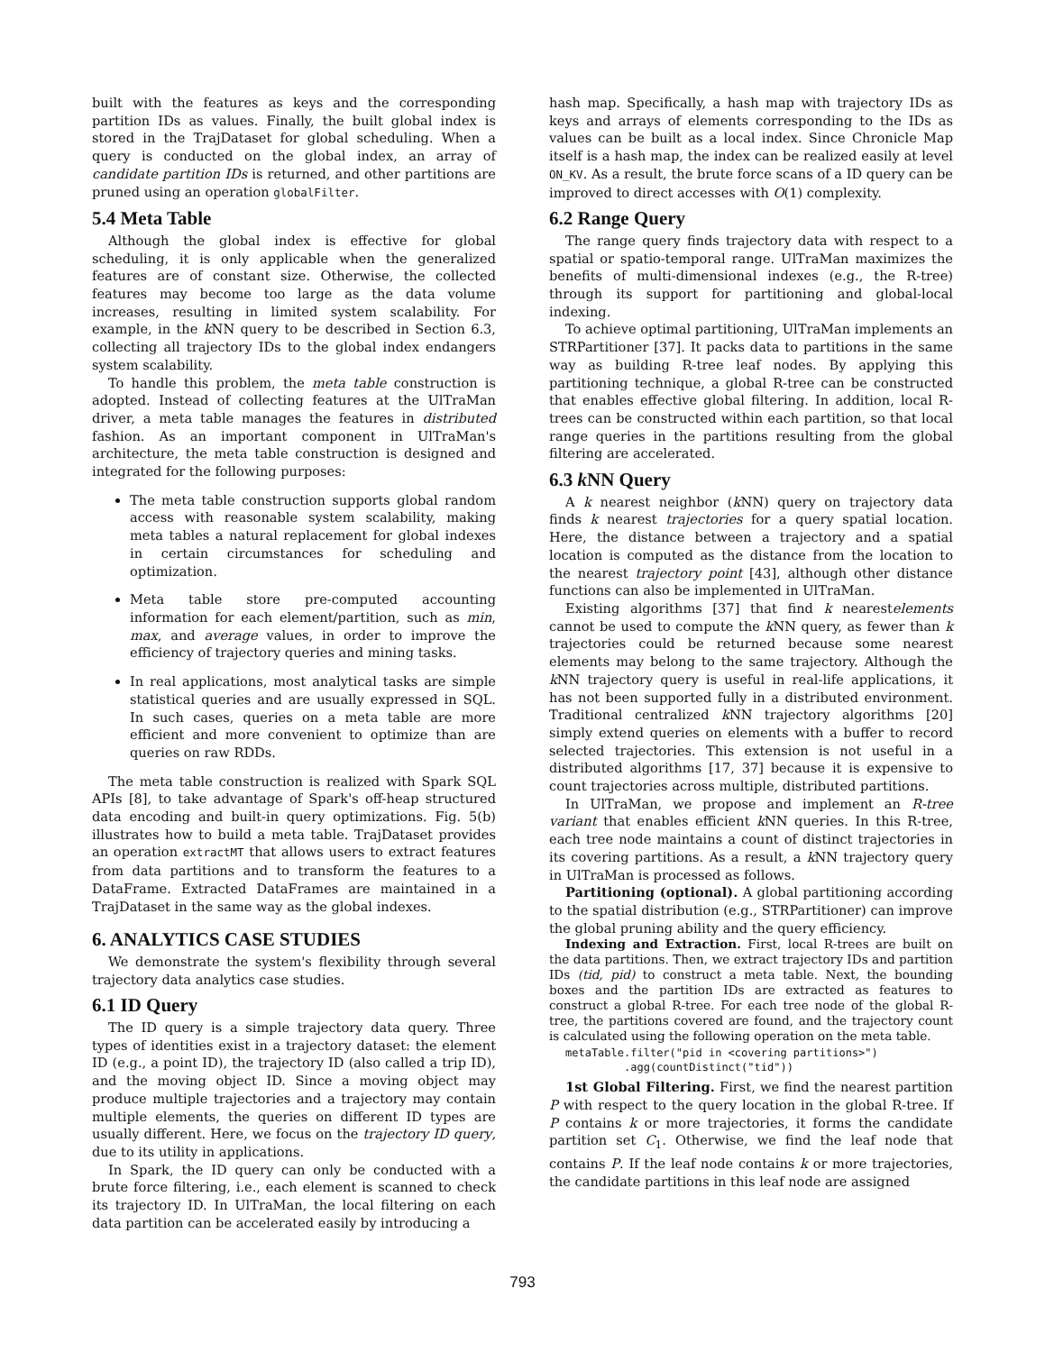built with the features as keys and the corresponding partition IDs as values. Finally, the built global index is stored in the TrajDataset for global scheduling. When a query is conducted on the global index, an array of candidate partition IDs is returned, and other partitions are pruned using an operation globalFilter.
5.4 Meta Table
Although the global index is effective for global scheduling, it is only applicable when the generalized features are of constant size. Otherwise, the collected features may become too large as the data volume increases, resulting in limited system scalability. For example, in the k NN query to be described in Section 6.3, collecting all trajectory IDs to the global index endangers system scalability.
To handle this problem, the meta table construction is adopted. Instead of collecting features at the UlTraMan driver, a meta table manages the features in distributed fashion. As an important component in UlTraMan's architecture, the meta table construction is designed and integrated for the following purposes:
The meta table construction supports global random access with reasonable system scalability, making meta tables a natural replacement for global indexes in certain circumstances for scheduling and optimization.
Meta table store pre-computed accounting information for each element/partition, such as min, max, and average values, in order to improve the efficiency of trajectory queries and mining tasks.
In real applications, most analytical tasks are simple statistical queries and are usually expressed in SQL. In such cases, queries on a meta table are more efficient and more convenient to optimize than are queries on raw RDDs.
The meta table construction is realized with Spark SQL APIs [8], to take advantage of Spark's off-heap structured data encoding and built-in query optimizations. Fig. 5(b) illustrates how to build a meta table. TrajDataset provides an operation extractMT that allows users to extract features from data partitions and to transform the features to a DataFrame. Extracted DataFrames are maintained in a TrajDataset in the same way as the global indexes.
6. ANALYTICS CASE STUDIES
We demonstrate the system's flexibility through several trajectory data analytics case studies.
6.1 ID Query
The ID query is a simple trajectory data query. Three types of identities exist in a trajectory dataset: the element ID (e.g., a point ID), the trajectory ID (also called a trip ID), and the moving object ID. Since a moving object may produce multiple trajectories and a trajectory may contain multiple elements, the queries on different ID types are usually different. Here, we focus on the trajectory ID query, due to its utility in applications.
In Spark, the ID query can only be conducted with a brute force filtering, i.e., each element is scanned to check its trajectory ID. In UlTraMan, the local filtering on each data partition can be accelerated easily by introducing a
hash map. Specifically, a hash map with trajectory IDs as keys and arrays of elements corresponding to the IDs as values can be built as a local index. Since Chronicle Map itself is a hash map, the index can be realized easily at level ON_KV. As a result, the brute force scans of a ID query can be improved to direct accesses with O(1) complexity.
6.2 Range Query
The range query finds trajectory data with respect to a spatial or spatio-temporal range. UlTraMan maximizes the benefits of multi-dimensional indexes (e.g., the R-tree) through its support for partitioning and global-local indexing.
To achieve optimal partitioning, UlTraMan implements an STRPartitioner [37]. It packs data to partitions in the same way as building R-tree leaf nodes. By applying this partitioning technique, a global R-tree can be constructed that enables effective global filtering. In addition, local R-trees can be constructed within each partition, so that local range queries in the partitions resulting from the global filtering are accelerated.
6.3 k NN Query
A k nearest neighbor (k NN) query on trajectory data finds k nearest trajectories for a query spatial location. Here, the distance between a trajectory and a spatial location is computed as the distance from the location to the nearest trajectory point [43], although other distance functions can also be implemented in UlTraMan.
Existing algorithms [37] that find k nearestelements cannot be used to compute the k NN query, as fewer than k trajectories could be returned because some nearest elements may belong to the same trajectory. Although the k NN trajectory query is useful in real-life applications, it has not been supported fully in a distributed environment. Traditional centralized k NN trajectory algorithms [20] simply extend queries on elements with a buffer to record selected trajectories. This extension is not useful in a distributed algorithms [17, 37] because it is expensive to count trajectories across multiple, distributed partitions.
In UlTraMan, we propose and implement an R-tree variant that enables efficient k NN queries. In this R-tree, each tree node maintains a count of distinct trajectories in its covering partitions. As a result, a k NN trajectory query in UlTraMan is processed as follows.
Partitioning (optional). A global partitioning according to the spatial distribution (e.g., STRPartitioner) can improve the global pruning ability and the query efficiency.
Indexing and Extraction. First, local R-trees are built on the data partitions. Then, we extract trajectory IDs and partition IDs (tid, pid) to construct a meta table. Next, the bounding boxes and the partition IDs are extracted as features to construct a global R-tree. For each tree node of the global R-tree, the partitions covered are found, and the trajectory count is calculated using the following operation on the meta table.
metaTable.filter("pid in <covering partitions>")
         .agg(countDistinct("tid"))
1st Global Filtering. First, we find the nearest partition P with respect to the query location in the global R-tree. If P contains k or more trajectories, it forms the candidate partition set C<sub>1</sub>. Otherwise, we find the leaf node that contains P. If the leaf node contains k or more trajectories, the candidate partitions in this leaf node are assigned
793